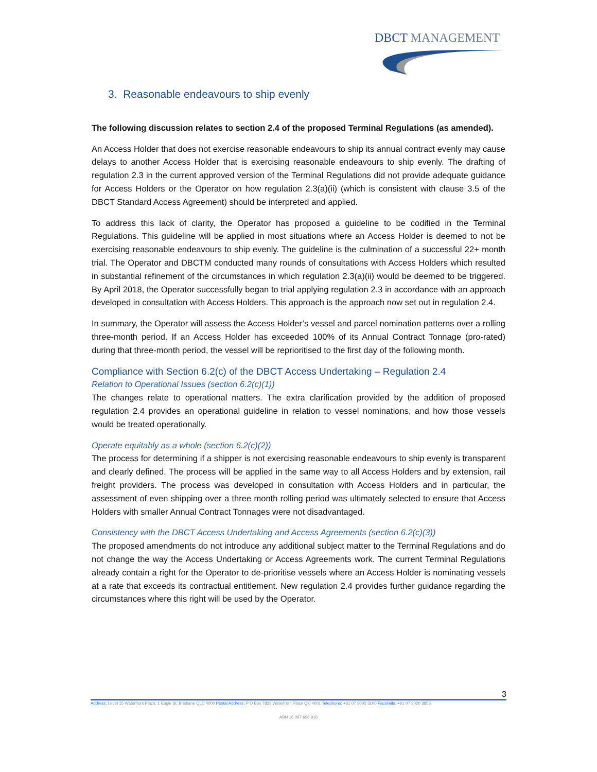DBCT MANAGEMENT
3. Reasonable endeavours to ship evenly
The following discussion relates to section 2.4 of the proposed Terminal Regulations (as amended).
An Access Holder that does not exercise reasonable endeavours to ship its annual contract evenly may cause delays to another Access Holder that is exercising reasonable endeavours to ship evenly. The drafting of regulation 2.3 in the current approved version of the Terminal Regulations did not provide adequate guidance for Access Holders or the Operator on how regulation 2.3(a)(ii) (which is consistent with clause 3.5 of the DBCT Standard Access Agreement) should be interpreted and applied.
To address this lack of clarity, the Operator has proposed a guideline to be codified in the Terminal Regulations. This guideline will be applied in most situations where an Access Holder is deemed to not be exercising reasonable endeavours to ship evenly. The guideline is the culmination of a successful 22+ month trial. The Operator and DBCTM conducted many rounds of consultations with Access Holders which resulted in substantial refinement of the circumstances in which regulation 2.3(a)(ii) would be deemed to be triggered. By April 2018, the Operator successfully began to trial applying regulation 2.3 in accordance with an approach developed in consultation with Access Holders. This approach is the approach now set out in regulation 2.4.
In summary, the Operator will assess the Access Holder’s vessel and parcel nomination patterns over a rolling three-month period. If an Access Holder has exceeded 100% of its Annual Contract Tonnage (pro-rated) during that three-month period, the vessel will be reprioritised to the first day of the following month.
Compliance with Section 6.2(c) of the DBCT Access Undertaking – Regulation 2.4
Relation to Operational Issues (section 6.2(c)(1))
The changes relate to operational matters. The extra clarification provided by the addition of proposed regulation 2.4 provides an operational guideline in relation to vessel nominations, and how those vessels would be treated operationally.
Operate equitably as a whole (section 6.2(c)(2))
The process for determining if a shipper is not exercising reasonable endeavours to ship evenly is transparent and clearly defined. The process will be applied in the same way to all Access Holders and by extension, rail freight providers. The process was developed in consultation with Access Holders and in particular, the assessment of even shipping over a three month rolling period was ultimately selected to ensure that Access Holders with smaller Annual Contract Tonnages were not disadvantaged.
Consistency with the DBCT Access Undertaking and Access Agreements (section 6.2(c)(3))
The proposed amendments do not introduce any additional subject matter to the Terminal Regulations and do not change the way the Access Undertaking or Access Agreements work. The current Terminal Regulations already contain a right for the Operator to de-prioritise vessels where an Access Holder is nominating vessels at a rate that exceeds its contractual entitlement. New regulation 2.4 provides further guidance regarding the circumstances where this right will be used by the Operator.
3
Address: Level 15 Waterfront Place, 1 Eagle St, Brisbane QLD 4000 Postal Address: P O Box 7823 Waterfront Place Qld 4001 Telephone: +61 07 3002 3100 Facsimile: +61 07 3020 3853
ABN 16 097 698 916